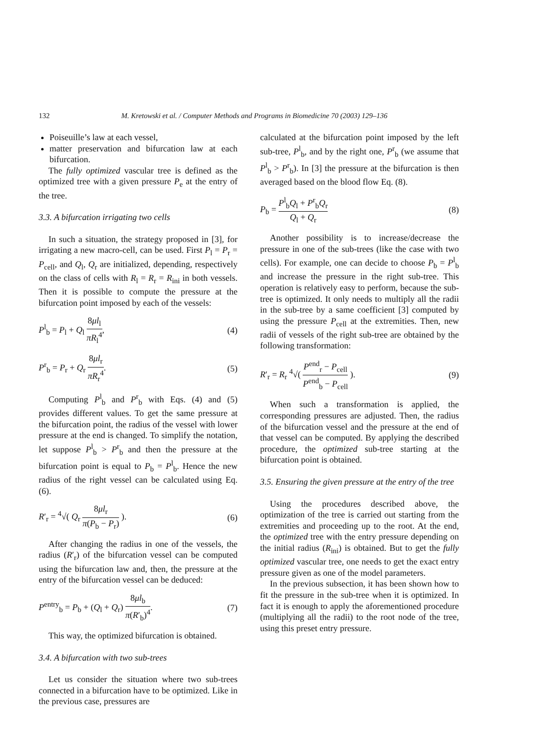132 M. Kretowski et al. / Computer Methods and Programs in Biomedicine 70 (2003) 129–136
Poiseuille’s law at each vessel,
matter preservation and bifurcation law at each bifurcation.
The fully optimized vascular tree is defined as the optimized tree with a given pressure P<sub>e</sub> at the entry of the tree.
3.3. A bifurcation irrigating two cells
In such a situation, the strategy proposed in [3], for irrigating a new macro-cell, can be used. First P<sub>l</sub> = P<sub>r</sub> = P<sub>cell</sub>, and Q<sub>l</sub>, Q<sub>r</sub> are initialized, depending, respectively on the class of cells with R<sub>l</sub> = R<sub>r</sub> = R<sub>ini</sub> in both vessels. Then it is possible to compute the pressure at the bifurcation point imposed by each of the vessels:
P<sup>l</sup><sub>b</sub> = P<sub>l</sub> + Q<sub>l</sub> 8μl<sub>l</sub> πR<sub>l</sub><sup>4</sup>, (4)
P<sup>r</sup><sub>b</sub> = P<sub>r</sub> + Q<sub>r</sub> 8μl<sub>r</sub> πR<sub>r</sub><sup>4</sup>. (5)
Computing P<sup>l</sup><sub>b</sub> and P<sup>r</sup><sub>b</sub> with Eqs. (4) and (5) provides different values. To get the same pressure at the bifurcation point, the radius of the vessel with lower pressure at the end is changed. To simplify the notation, let suppose P<sup>l</sup><sub>b</sub> > P<sup>r</sup><sub>b</sub> and then the pressure at the bifurcation point is equal to P<sub>b</sub> = P<sup>l</sup><sub>b</sub>. Hence the new radius of the right vessel can be calculated using Eq. (6).
R′<sub>r</sub> = <sup>4</sup>√( Q<sub>r</sub> 8μl<sub>r</sub> π(P<sub>b</sub> − P<sub>r</sub>) ). (6)
After changing the radius in one of the vessels, the radius (R′<sub>r</sub>) of the bifurcation vessel can be computed using the bifurcation law and, then, the pressure at the entry of the bifurcation vessel can be deduced:
P<sup>entry</sup><sub>b</sub> = P<sub>b</sub> + (Q<sub>l</sub> + Q<sub>r</sub>) 8μl<sub>b</sub> π(R′<sub>b</sub>)<sup>4</sup>. (7)
This way, the optimized bifurcation is obtained.
3.4. A bifurcation with two sub-trees
Let us consider the situation where two sub-trees connected in a bifurcation have to be optimized. Like in the previous case, pressures are
calculated at the bifurcation point imposed by the left sub-tree, P<sup>l</sup><sub>b</sub>, and by the right one, P<sup>r</sup><sub>b</sub> (we assume that P<sup>l</sup><sub>b</sub> > P<sup>r</sup><sub>b</sub>). In [3] the pressure at the bifurcation is then averaged based on the blood flow Eq. (8).
P<sub>b</sub> = P<sup>l</sup><sub>b</sub>Q<sub>l</sub> + P<sup>r</sup><sub>b</sub>Q<sub>r</sub> Q<sub>l</sub> + Q<sub>r</sub> (8)
Another possibility is to increase/decrease the pressure in one of the sub-trees (like the case with two cells). For example, one can decide to choose P<sub>b</sub> = P<sup>l</sup><sub>b</sub> and increase the pressure in the right sub-tree. This operation is relatively easy to perform, because the sub-tree is optimized. It only needs to multiply all the radii in the sub-tree by a same coefficient [3] computed by using the pressure P<sub>cell</sub> at the extremities. Then, new radii of vessels of the right sub-tree are obtained by the following transformation:
R′<sub>r</sub> = R<sub>r</sub> <sup>4</sup>√( P<sup>end</sup><sub>r</sub> − P<sub>cell</sub> P<sup>end</sup><sub>b</sub> − P<sub>cell</sub> ). (9)
When such a transformation is applied, the corresponding pressures are adjusted. Then, the radius of the bifurcation vessel and the pressure at the end of that vessel can be computed. By applying the described procedure, the optimized sub-tree starting at the bifurcation point is obtained.
3.5. Ensuring the given pressure at the entry of the tree
Using the procedures described above, the optimization of the tree is carried out starting from the extremities and proceeding up to the root. At the end, the optimized tree with the entry pressure depending on the initial radius (R<sub>ini</sub>) is obtained. But to get the fully optimized vascular tree, one needs to get the exact entry pressure given as one of the model parameters.
In the previous subsection, it has been shown how to fit the pressure in the sub-tree when it is optimized. In fact it is enough to apply the aforementioned procedure (multiplying all the radii) to the root node of the tree, using this preset entry pressure.